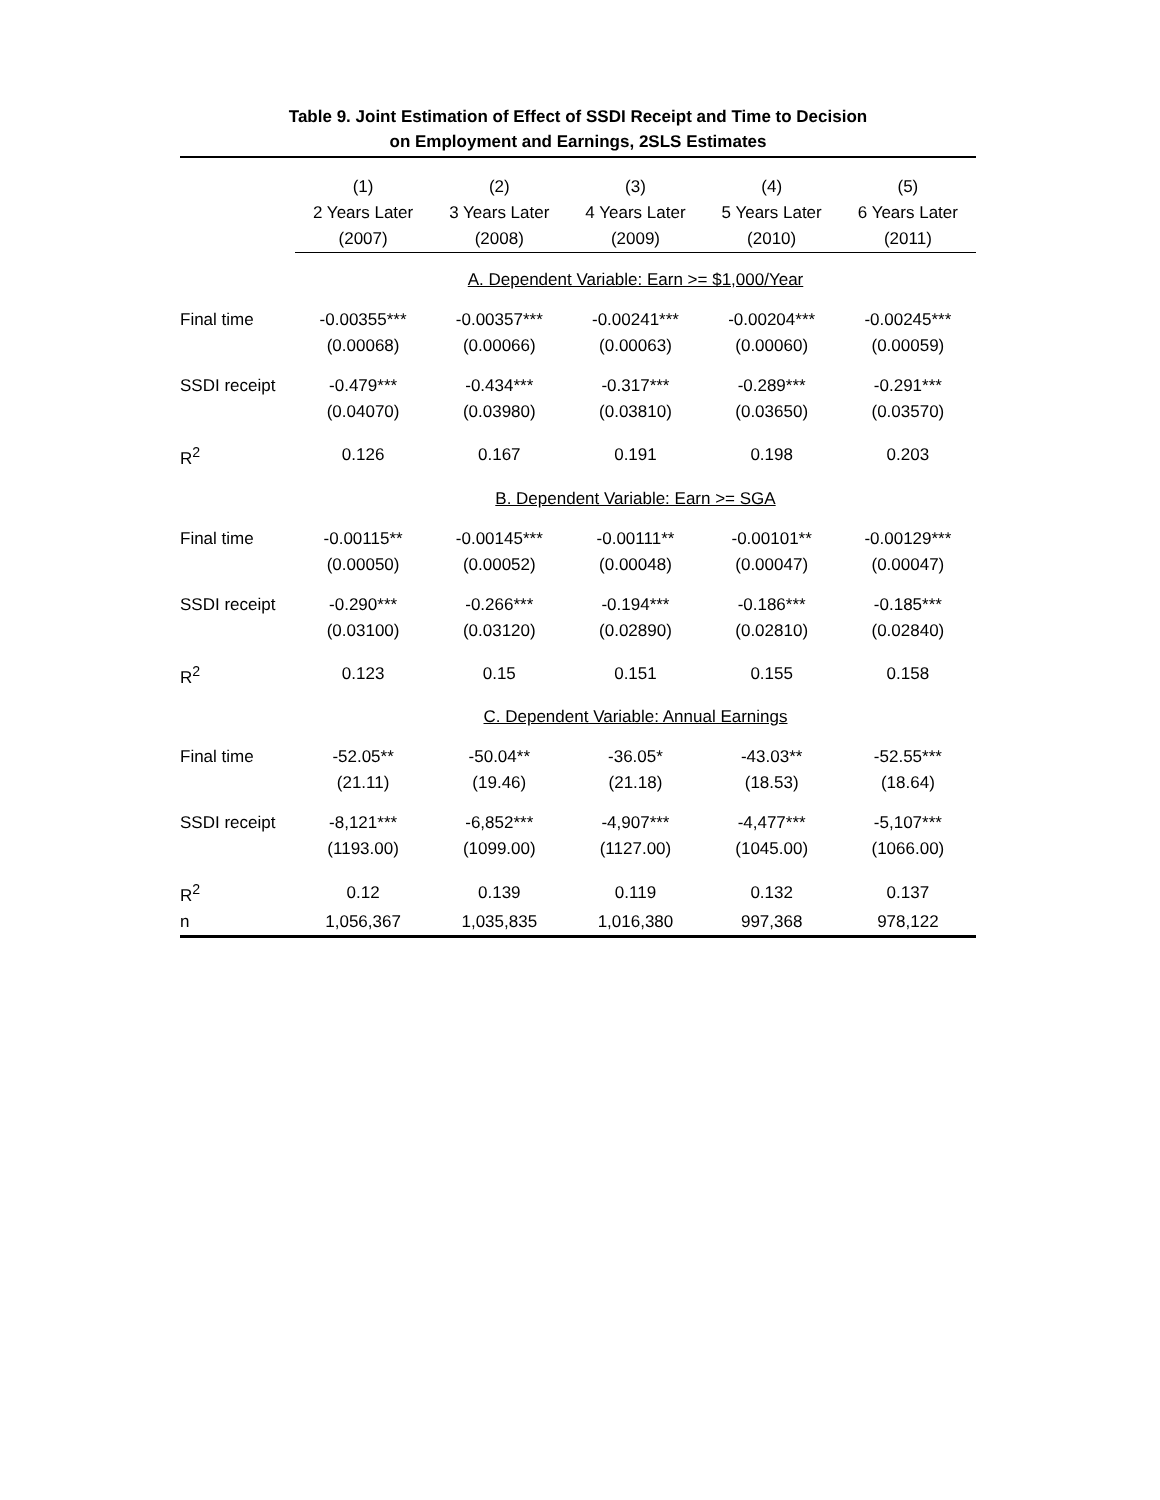Table 9. Joint Estimation of Effect of SSDI Receipt and Time to Decision
on Employment and Earnings, 2SLS Estimates
| | (1) | (2) | (3) | (4) | (5) |
| --- | --- | --- | --- | --- | --- |
| | 2 Years Later | 3 Years Later | 4 Years Later | 5 Years Later | 6 Years Later |
| | (2007) | (2008) | (2009) | (2010) | (2011) |
| | A. Dependent Variable: Earn >= $1,000/Year | | | | |
| Final time | -0.00355*** | -0.00357*** | -0.00241*** | -0.00204*** | -0.00245*** |
| | (0.00068) | (0.00066) | (0.00063) | (0.00060) | (0.00059) |
| SSDI receipt | -0.479*** | -0.434*** | -0.317*** | -0.289*** | -0.291*** |
| | (0.04070) | (0.03980) | (0.03810) | (0.03650) | (0.03570) |
| R<sup>2</sup> | 0.126 | 0.167 | 0.191 | 0.198 | 0.203 |
| | B. Dependent Variable: Earn >= SGA | | | | |
| Final time | -0.00115** | -0.00145*** | -0.00111** | -0.00101** | -0.00129*** |
| | (0.00050) | (0.00052) | (0.00048) | (0.00047) | (0.00047) |
| SSDI receipt | -0.290*** | -0.266*** | -0.194*** | -0.186*** | -0.185*** |
| | (0.03100) | (0.03120) | (0.02890) | (0.02810) | (0.02840) |
| R<sup>2</sup> | 0.123 | 0.15 | 0.151 | 0.155 | 0.158 |
| | C. Dependent Variable: Annual Earnings | | | | |
| Final time | -52.05** | -50.04** | -36.05* | -43.03** | -52.55*** |
| | (21.11) | (19.46) | (21.18) | (18.53) | (18.64) |
| SSDI receipt | -8,121*** | -6,852*** | -4,907*** | -4,477*** | -5,107*** |
| | (1193.00) | (1099.00) | (1127.00) | (1045.00) | (1066.00) |
| R<sup>2</sup> | 0.12 | 0.139 | 0.119 | 0.132 | 0.137 |
| n | 1,056,367 | 1,035,835 | 1,016,380 | 997,368 | 978,122 |